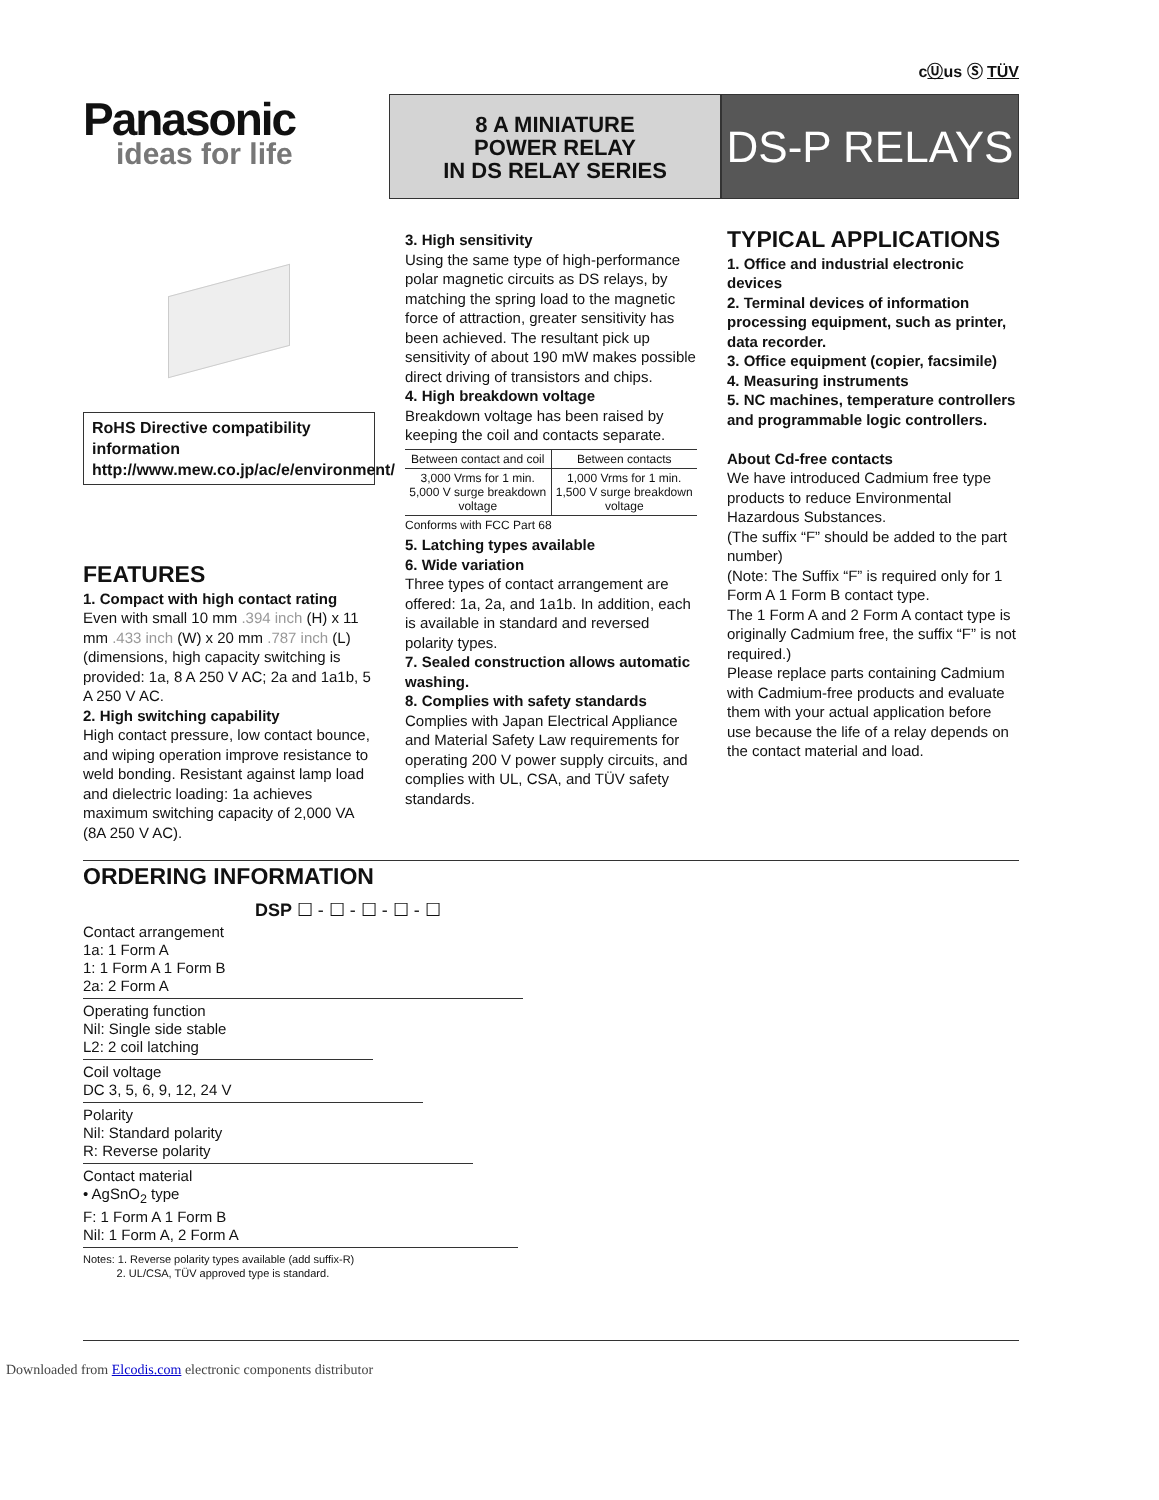cⓊus Ⓢ TÜV
Panasonic
ideas for life
8 A MINIATURE
POWER RELAY
IN DS RELAY SERIES
DS-P RELAYS
RoHS Directive compatibility information
http://www.mew.co.jp/ac/e/environment/
FEATURES
1. Compact with high contact rating
Even with small 10 mm .394 inch (H) x 11 mm .433 inch (W) x 20 mm .787 inch (L) (dimensions, high capacity switching is provided: 1a, 8 A 250 V AC; 2a and 1a1b, 5 A 250 V AC.
2. High switching capability
High contact pressure, low contact bounce, and wiping operation improve resistance to weld bonding. Resistant against lamp load and dielectric loading: 1a achieves maximum switching capacity of 2,000 VA (8A 250 V AC).
3. High sensitivity
Using the same type of high-performance polar magnetic circuits as DS relays, by matching the spring load to the magnetic force of attraction, greater sensitivity has been achieved. The resultant pick up sensitivity of about 190 mW makes possible direct driving of transistors and chips.
4. High breakdown voltage
Breakdown voltage has been raised by keeping the coil and contacts separate.
| Between contact and coil | Between contacts |
| --- | --- |
| 3,000 Vrms for 1 min. 5,000 V surge breakdown voltage | 1,000 Vrms for 1 min. 1,500 V surge breakdown voltage |
Conforms with FCC Part 68
5. Latching types available
6. Wide variation
Three types of contact arrangement are offered: 1a, 2a, and 1a1b. In addition, each is available in standard and reversed polarity types.
7. Sealed construction allows automatic washing.
8. Complies with safety standards
Complies with Japan Electrical Appliance and Material Safety Law requirements for operating 200 V power supply circuits, and complies with UL, CSA, and TÜV safety standards.
TYPICAL APPLICATIONS
1. Office and industrial electronic devices
2. Terminal devices of information processing equipment, such as printer, data recorder.
3. Office equipment (copier, facsimile)
4. Measuring instruments
5. NC machines, temperature controllers and programmable logic controllers.
About Cd-free contacts
We have introduced Cadmium free type products to reduce Environmental Hazardous Substances.
(The suffix “F” should be added to the part number)
(Note: The Suffix “F” is required only for 1 Form A 1 Form B contact type.
The 1 Form A and 2 Form A contact type is originally Cadmium free, the suffix “F” is not required.)
Please replace parts containing Cadmium with Cadmium-free products and evaluate them with your actual application before use because the life of a relay depends on the contact material and load.
ORDERING INFORMATION
DSP ☐ - ☐ - ☐ - ☐ - ☐
Contact arrangement
1a: 1 Form A
1: 1 Form A 1 Form B
2a: 2 Form A
Operating function
Nil: Single side stable
L2: 2 coil latching
Coil voltage
DC 3, 5, 6, 9, 12, 24 V
Polarity
Nil: Standard polarity
R: Reverse polarity
Contact material
• AgSnO<sub>2</sub> type
F: 1 Form A 1 Form B
Nil: 1 Form A, 2 Form A
Notes: 1. Reverse polarity types available (add suffix-R)
2. UL/CSA, TÜV approved type is standard.
Downloaded from Elcodis.com electronic components distributor